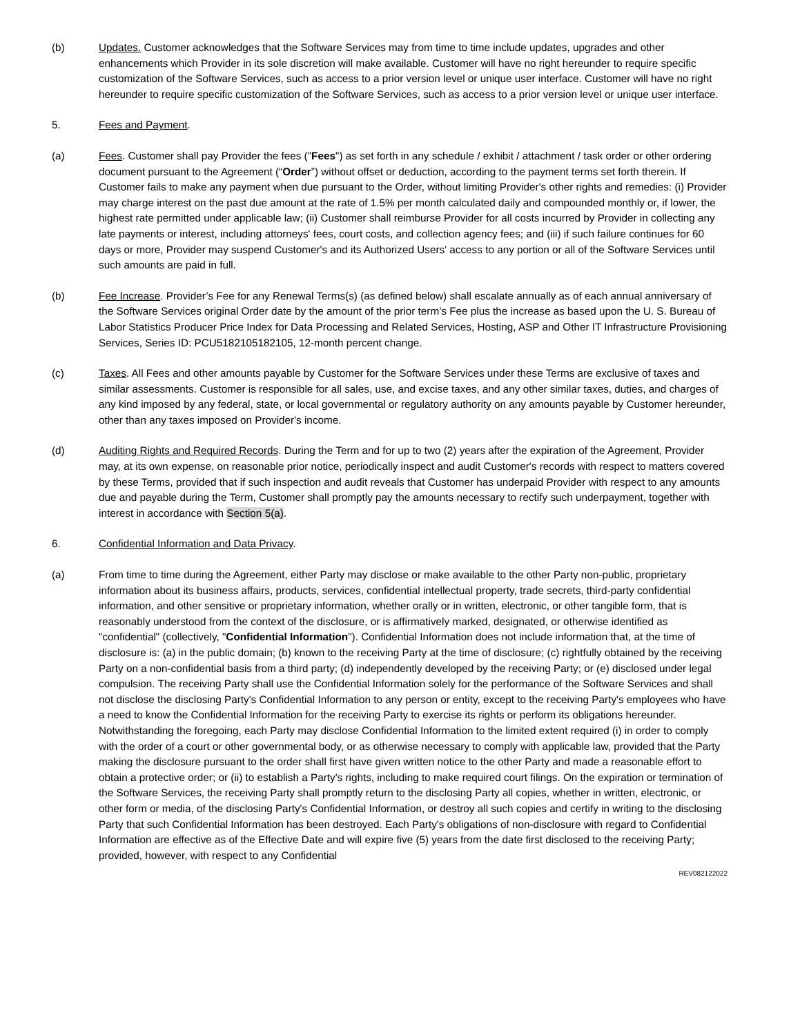(b) Updates. Customer acknowledges that the Software Services may from time to time include updates, upgrades and other enhancements which Provider in its sole discretion will make available. Customer will have no right hereunder to require specific customization of the Software Services, such as access to a prior version level or unique user interface. Customer will have no right hereunder to require specific customization of the Software Services, such as access to a prior version level or unique user interface.
5. Fees and Payment.
(a) Fees. Customer shall pay Provider the fees ("Fees") as set forth in any schedule / exhibit / attachment / task order or other ordering document pursuant to the Agreement (“Order”) without offset or deduction, according to the payment terms set forth therein. If Customer fails to make any payment when due pursuant to the Order, without limiting Provider's other rights and remedies: (i) Provider may charge interest on the past due amount at the rate of 1.5% per month calculated daily and compounded monthly or, if lower, the highest rate permitted under applicable law; (ii) Customer shall reimburse Provider for all costs incurred by Provider in collecting any late payments or interest, including attorneys' fees, court costs, and collection agency fees; and (iii) if such failure continues for 60 days or more, Provider may suspend Customer's and its Authorized Users' access to any portion or all of the Software Services until such amounts are paid in full.
(b) Fee Increase. Provider’s Fee for any Renewal Terms(s) (as defined below) shall escalate annually as of each annual anniversary of the Software Services original Order date by the amount of the prior term’s Fee plus the increase as based upon the U. S. Bureau of Labor Statistics Producer Price Index for Data Processing and Related Services, Hosting, ASP and Other IT Infrastructure Provisioning Services, Series ID: PCU5182105182105, 12-month percent change.
(c) Taxes. All Fees and other amounts payable by Customer for the Software Services under these Terms are exclusive of taxes and similar assessments. Customer is responsible for all sales, use, and excise taxes, and any other similar taxes, duties, and charges of any kind imposed by any federal, state, or local governmental or regulatory authority on any amounts payable by Customer hereunder, other than any taxes imposed on Provider's income.
(d) Auditing Rights and Required Records. During the Term and for up to two (2) years after the expiration of the Agreement, Provider may, at its own expense, on reasonable prior notice, periodically inspect and audit Customer's records with respect to matters covered by these Terms, provided that if such inspection and audit reveals that Customer has underpaid Provider with respect to any amounts due and payable during the Term, Customer shall promptly pay the amounts necessary to rectify such underpayment, together with interest in accordance with Section 5(a).
6. Confidential Information and Data Privacy.
(a) From time to time during the Agreement, either Party may disclose or make available to the other Party non-public, proprietary information about its business affairs, products, services, confidential intellectual property, trade secrets, third-party confidential information, and other sensitive or proprietary information, whether orally or in written, electronic, or other tangible form, that is reasonably understood from the context of the disclosure, or is affirmatively marked, designated, or otherwise identified as "confidential" (collectively, "Confidential Information"). Confidential Information does not include information that, at the time of disclosure is: (a) in the public domain; (b) known to the receiving Party at the time of disclosure; (c) rightfully obtained by the receiving Party on a non-confidential basis from a third party; (d) independently developed by the receiving Party; or (e) disclosed under legal compulsion. The receiving Party shall use the Confidential Information solely for the performance of the Software Services and shall not disclose the disclosing Party's Confidential Information to any person or entity, except to the receiving Party's employees who have a need to know the Confidential Information for the receiving Party to exercise its rights or perform its obligations hereunder. Notwithstanding the foregoing, each Party may disclose Confidential Information to the limited extent required (i) in order to comply with the order of a court or other governmental body, or as otherwise necessary to comply with applicable law, provided that the Party making the disclosure pursuant to the order shall first have given written notice to the other Party and made a reasonable effort to obtain a protective order; or (ii) to establish a Party's rights, including to make required court filings. On the expiration or termination of the Software Services, the receiving Party shall promptly return to the disclosing Party all copies, whether in written, electronic, or other form or media, of the disclosing Party's Confidential Information, or destroy all such copies and certify in writing to the disclosing Party that such Confidential Information has been destroyed. Each Party's obligations of non-disclosure with regard to Confidential Information are effective as of the Effective Date and will expire five (5) years from the date first disclosed to the receiving Party; provided, however, with respect to any Confidential
REV082122022